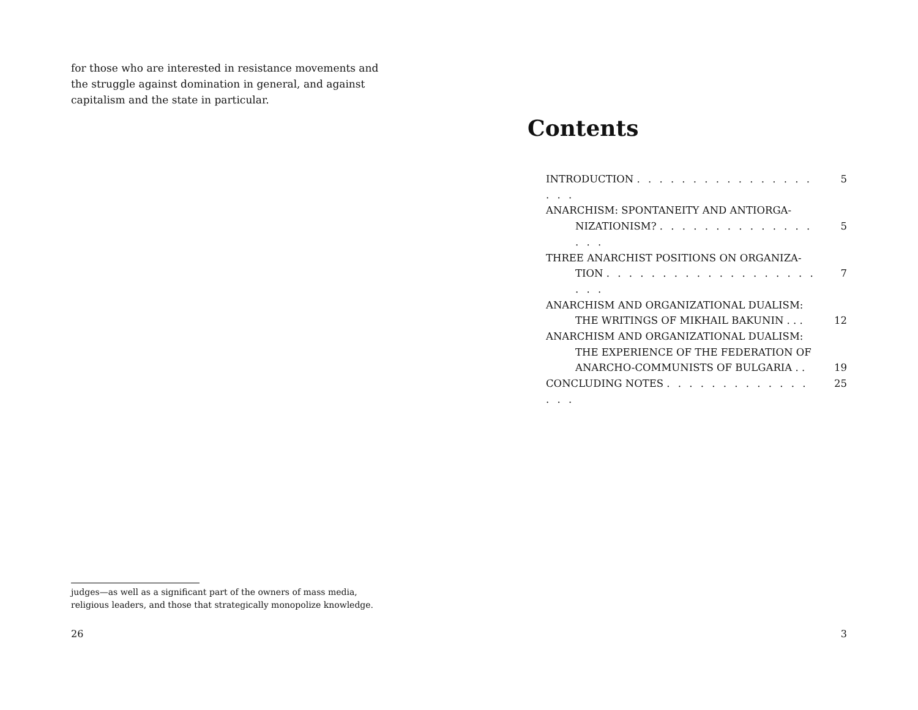for those who are interested in resistance movements and the struggle against domination in general, and against capitalism and the state in particular.
judges—as well as a significant part of the owners of mass media, religious leaders, and those that strategically monopolize knowledge.
26
Contents
INTRODUCTION . . . . . . . . . . . . . . . . . . . 5
ANARCHISM: SPONTANEITY AND ANTIORGA-
NIZATIONISM? . . . . . . . . . . . . . . . . . 5
THREE ANARCHIST POSITIONS ON ORGANIZA-
TION . . . . . . . . . . . . . . . . . . . . . . 7
ANARCHISM AND ORGANIZATIONAL DUALISM:
THE WRITINGS OF MIKHAIL BAKUNIN . . . 12
ANARCHISM AND ORGANIZATIONAL DUALISM:
THE EXPERIENCE OF THE FEDERATION OF
ANARCHO-COMMUNISTS OF BULGARIA . . 19
CONCLUDING NOTES . . . . . . . . . . . . . . . . 25
3